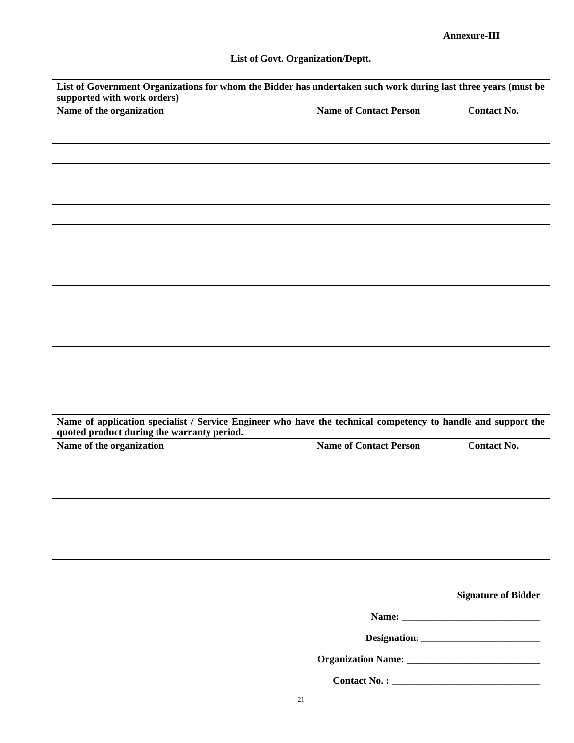Annexure-III
List of Govt. Organization/Deptt.
| List of Government Organizations for whom the Bidder has undertaken such work during last three years (must be supported with work orders) | | |
| Name of the organization | Name of Contact Person | Contact No. |
| Name of application specialist / Service Engineer who have the technical competency to handle and support the quoted product during the warranty period. | | |
| Name of the organization | Name of Contact Person | Contact No. |
Signature of Bidder
Name: ____________________________
Designation: ________________________
Organization Name: ___________________________
Contact No. : ______________________________
21